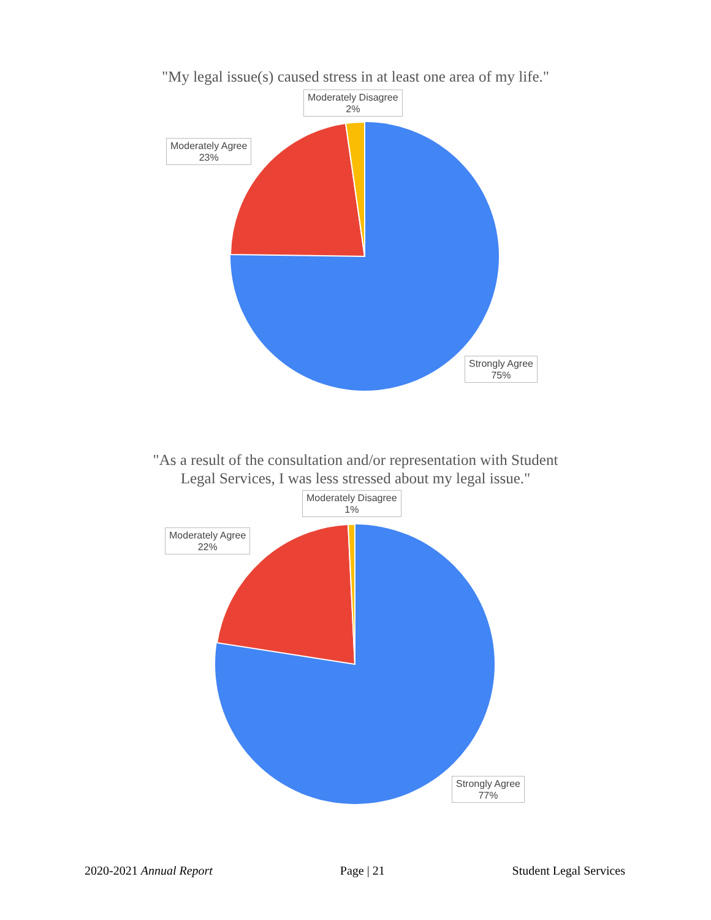"My legal issue(s) caused stress in at least one area of my life."
Moderately Disagree
2%
Moderately Agree
23%
Strongly Agree
75%
"As a result of the consultation and/or representation with Student
Legal Services, I was less stressed about my legal issue."
Moderately Disagree
1%
Moderately Agree
22%
Strongly Agree
77%
2020-2021 Annual Report Page | 21 Student Legal Services